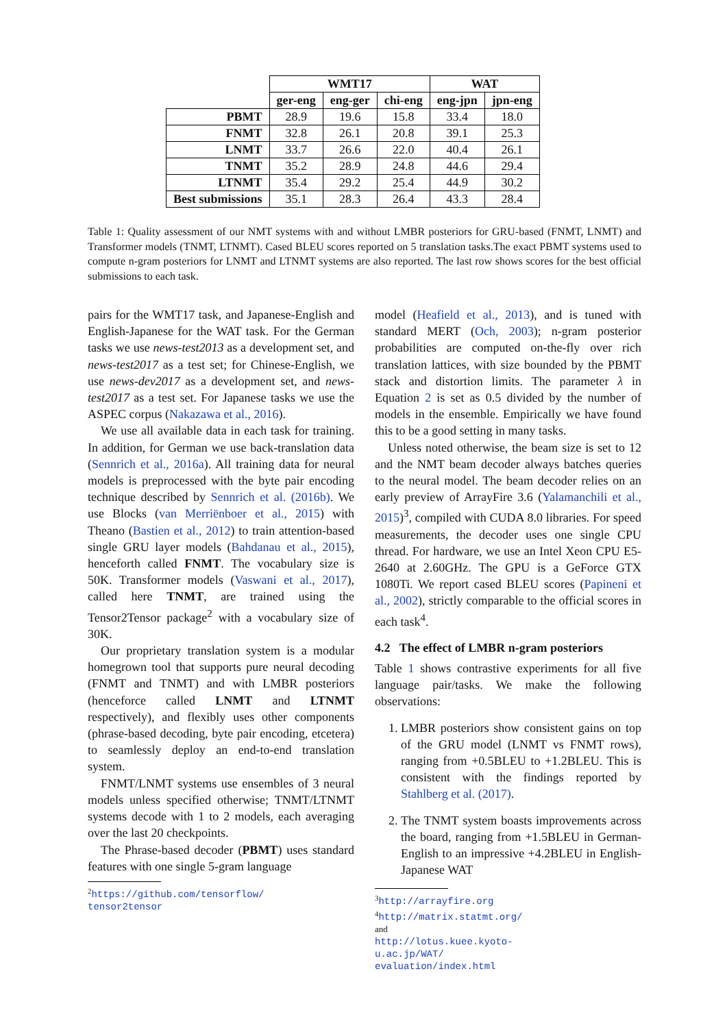| | WMT17 | | | WAT | |
| --- | --- | --- | --- | --- | --- |
| | ger-eng | eng-ger | chi-eng | eng-jpn | jpn-eng |
| PBMT | 28.9 | 19.6 | 15.8 | 33.4 | 18.0 |
| FNMT | 32.8 | 26.1 | 20.8 | 39.1 | 25.3 |
| LNMT | 33.7 | 26.6 | 22.0 | 40.4 | 26.1 |
| TNMT | 35.2 | 28.9 | 24.8 | 44.6 | 29.4 |
| LTNMT | 35.4 | 29.2 | 25.4 | 44.9 | 30.2 |
| Best submissions | 35.1 | 28.3 | 26.4 | 43.3 | 28.4 |
Table 1: Quality assessment of our NMT systems with and without LMBR posteriors for GRU-based (FNMT, LNMT) and Transformer models (TNMT, LTNMT). Cased BLEU scores reported on 5 translation tasks.The exact PBMT systems used to compute n-gram posteriors for LNMT and LTNMT systems are also reported. The last row shows scores for the best official submissions to each task.
pairs for the WMT17 task, and Japanese-English and English-Japanese for the WAT task. For the German tasks we use news-test2013 as a development set, and news-test2017 as a test set; for Chinese-English, we use news-dev2017 as a development set, and news-test2017 as a test set. For Japanese tasks we use the ASPEC corpus (Nakazawa et al., 2016).
We use all available data in each task for training. In addition, for German we use back-translation data (Sennrich et al., 2016a). All training data for neural models is preprocessed with the byte pair encoding technique described by Sennrich et al. (2016b). We use Blocks (van Merriënboer et al., 2015) with Theano (Bastien et al., 2012) to train attention-based single GRU layer models (Bahdanau et al., 2015), henceforth called FNMT. The vocabulary size is 50K. Transformer models (Vaswani et al., 2017), called here TNMT, are trained using the Tensor2Tensor package<sup>2</sup> with a vocabulary size of 30K.
Our proprietary translation system is a modular homegrown tool that supports pure neural decoding (FNMT and TNMT) and with LMBR posteriors (henceforce called LNMT and LTNMT respectively), and flexibly uses other components (phrase-based decoding, byte pair encoding, etcetera) to seamlessly deploy an end-to-end translation system.
FNMT/LNMT systems use ensembles of 3 neural models unless specified otherwise; TNMT/LTNMT systems decode with 1 to 2 models, each averaging over the last 20 checkpoints.
The Phrase-based decoder (PBMT) uses standard features with one single 5-gram language
<sup>2</sup> https://github.com/tensorflow/ tensor2tensor
model (Heafield et al., 2013), and is tuned with standard MERT (Och, 2003); n-gram posterior probabilities are computed on-the-fly over rich translation lattices, with size bounded by the PBMT stack and distortion limits. The parameter λ in Equation 2 is set as 0.5 divided by the number of models in the ensemble. Empirically we have found this to be a good setting in many tasks.
Unless noted otherwise, the beam size is set to 12 and the NMT beam decoder always batches queries to the neural model. The beam decoder relies on an early preview of ArrayFire 3.6 (Yalamanchili et al., 2015)<sup>3</sup>, compiled with CUDA 8.0 libraries. For speed measurements, the decoder uses one single CPU thread. For hardware, we use an Intel Xeon CPU E5-2640 at 2.60GHz. The GPU is a GeForce GTX 1080Ti. We report cased BLEU scores (Papineni et al., 2002), strictly comparable to the official scores in each task<sup>4</sup>.
4.2 The effect of LMBR n-gram posteriors
Table 1 shows contrastive experiments for all five language pair/tasks. We make the following observations:
1. LMBR posteriors show consistent gains on top of the GRU model (LNMT vs FNMT rows), ranging from +0.5BLEU to +1.2BLEU. This is consistent with the findings reported by Stahlberg et al. (2017).
2. The TNMT system boasts improvements across the board, ranging from +1.5BLEU in German-English to an impressive +4.2BLEU in English-Japanese WAT
<sup>3</sup> http://arrayfire.org
<sup>4</sup> http://matrix.statmt.org/ and http://lotus.kuee.kyoto-u.ac.jp/WAT/ evaluation/index.html